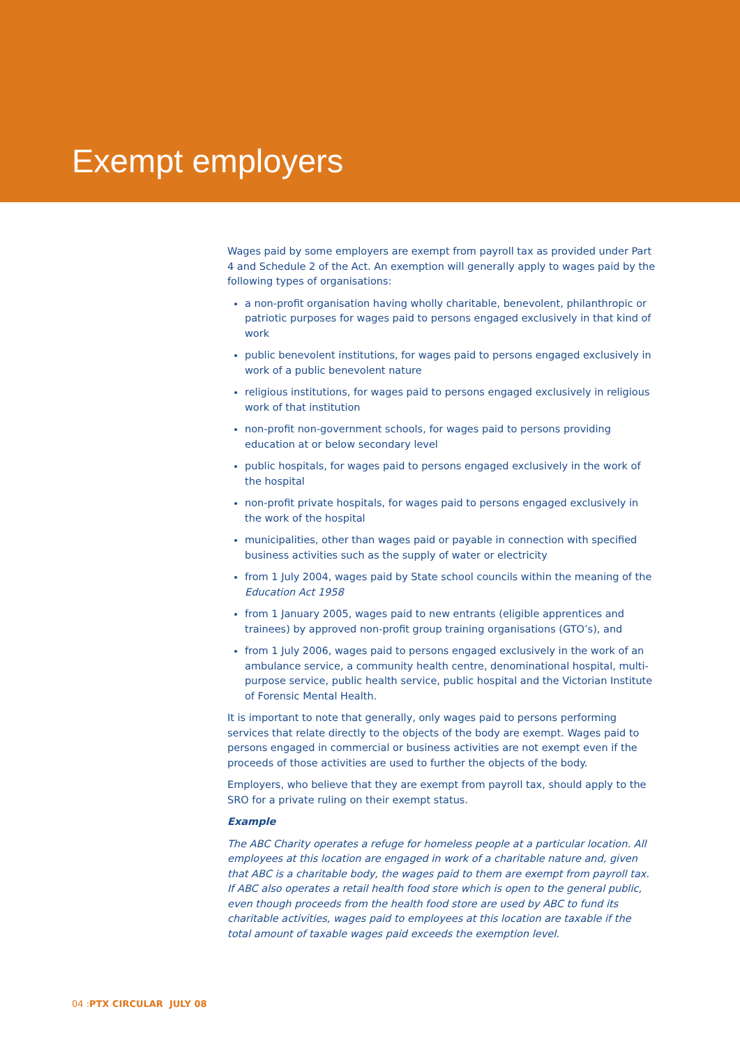Exempt employers
Wages paid by some employers are exempt from payroll tax as provided under Part 4 and Schedule 2 of the Act. An exemption will generally apply to wages paid by the following types of organisations:
a non-profit organisation having wholly charitable, benevolent, philanthropic or patriotic purposes for wages paid to persons engaged exclusively in that kind of work
public benevolent institutions, for wages paid to persons engaged exclusively in work of a public benevolent nature
religious institutions, for wages paid to persons engaged exclusively in religious work of that institution
non-profit non-government schools, for wages paid to persons providing education at or below secondary level
public hospitals, for wages paid to persons engaged exclusively in the work of the hospital
non-profit private hospitals, for wages paid to persons engaged exclusively in the work of the hospital
municipalities, other than wages paid or payable in connection with specified business activities such as the supply of water or electricity
from 1 July 2004, wages paid by State school councils within the meaning of the Education Act 1958
from 1 January 2005, wages paid to new entrants (eligible apprentices and trainees) by approved non-profit group training organisations (GTO’s), and
from 1 July 2006, wages paid to persons engaged exclusively in the work of an ambulance service, a community health centre, denominational hospital, multi-purpose service, public health service, public hospital and the Victorian Institute of Forensic Mental Health.
It is important to note that generally, only wages paid to persons performing services that relate directly to the objects of the body are exempt. Wages paid to persons engaged in commercial or business activities are not exempt even if the proceeds of those activities are used to further the objects of the body.
Employers, who believe that they are exempt from payroll tax, should apply to the SRO for a private ruling on their exempt status.
Example
The ABC Charity operates a refuge for homeless people at a particular location. All employees at this location are engaged in work of a charitable nature and, given that ABC is a charitable body, the wages paid to them are exempt from payroll tax. If ABC also operates a retail health food store which is open to the general public, even though proceeds from the health food store are used by ABC to fund its charitable activities, wages paid to employees at this location are taxable if the total amount of taxable wages paid exceeds the exemption level.
04 :PTX CIRCULAR JULY 08